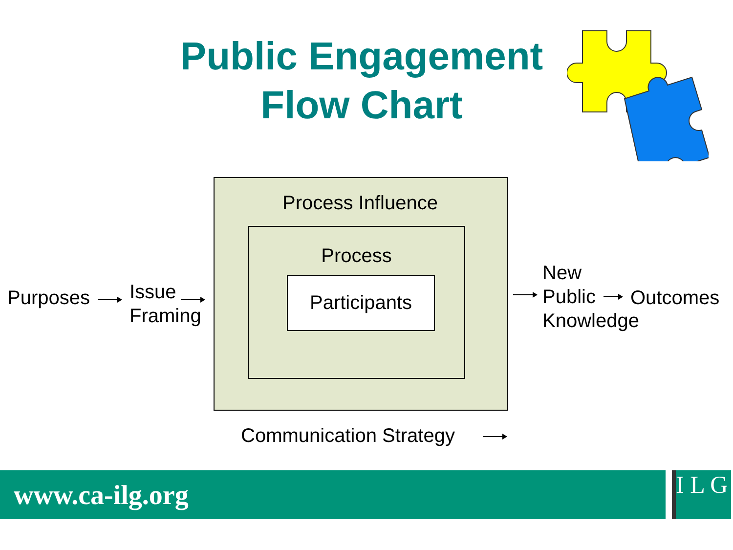Public Engagement
Flow Chart
Process Influence
Process
Participants
Purposes
Issue
Framing
New
Public
Knowledge
Outcomes
Communication Strategy
www.ca-ilg.org
I L G